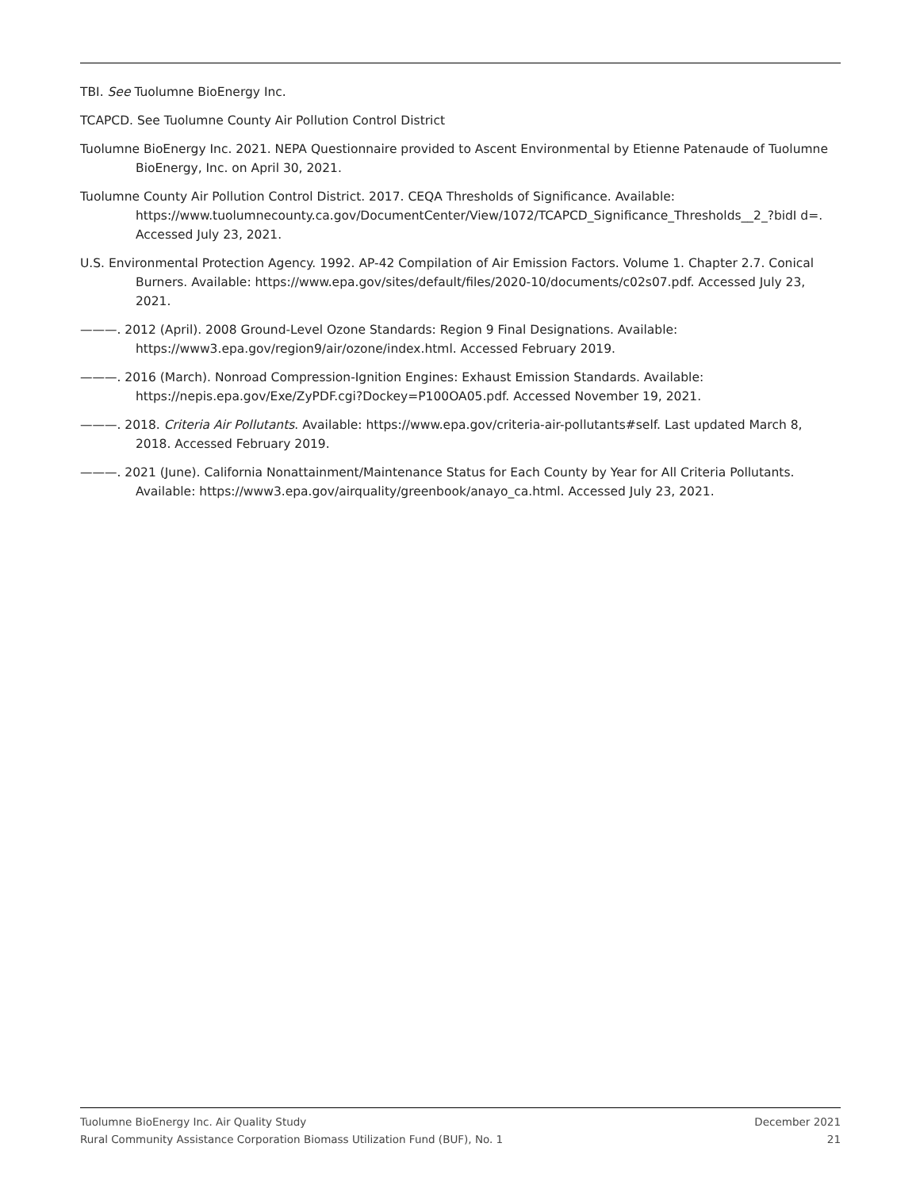TBI. See Tuolumne BioEnergy Inc.
TCAPCD. See Tuolumne County Air Pollution Control District
Tuolumne BioEnergy Inc. 2021. NEPA Questionnaire provided to Ascent Environmental by Etienne Patenaude of Tuolumne BioEnergy, Inc. on April 30, 2021.
Tuolumne County Air Pollution Control District. 2017. CEQA Thresholds of Significance. Available: https://www.tuolumnecounty.ca.gov/DocumentCenter/View/1072/TCAPCD_Significance_Thresholds__2_?bidI d=. Accessed July 23, 2021.
U.S. Environmental Protection Agency. 1992. AP-42 Compilation of Air Emission Factors. Volume 1. Chapter 2.7. Conical Burners. Available: https://www.epa.gov/sites/default/files/2020-10/documents/c02s07.pdf. Accessed July 23, 2021.
———. 2012 (April). 2008 Ground-Level Ozone Standards: Region 9 Final Designations. Available: https://www3.epa.gov/region9/air/ozone/index.html. Accessed February 2019.
———. 2016 (March). Nonroad Compression-Ignition Engines: Exhaust Emission Standards. Available: https://nepis.epa.gov/Exe/ZyPDF.cgi?Dockey=P100OA05.pdf. Accessed November 19, 2021.
———. 2018. Criteria Air Pollutants. Available: https://www.epa.gov/criteria-air-pollutants#self. Last updated March 8, 2018. Accessed February 2019.
———. 2021 (June). California Nonattainment/Maintenance Status for Each County by Year for All Criteria Pollutants. Available: https://www3.epa.gov/airquality/greenbook/anayo_ca.html. Accessed July 23, 2021.
Tuolumne BioEnergy Inc. Air Quality Study December 2021
Rural Community Assistance Corporation Biomass Utilization Fund (BUF), No. 1 21